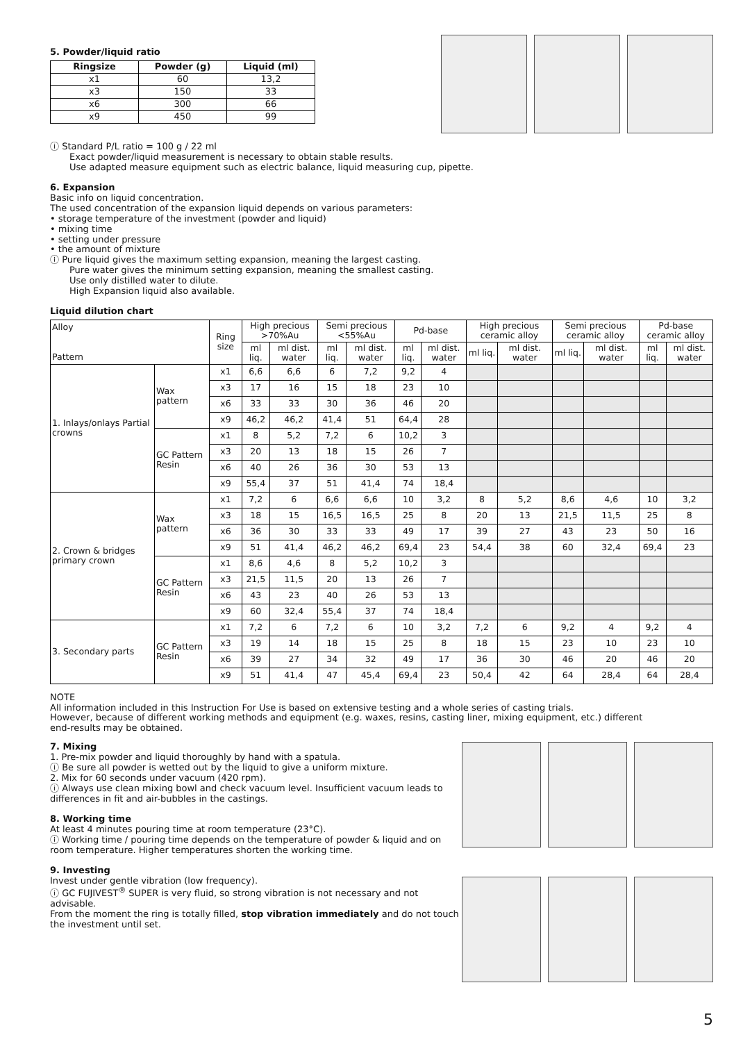5. Powder/liquid ratio
| Ringsize | Powder (g) | Liquid (ml) |
| --- | --- | --- |
| x1 | 60 | 13,2 |
| x3 | 150 | 33 |
| x6 | 300 | 66 |
| x9 | 450 | 99 |
ⓘ Standard P/L ratio = 100 g / 22 ml
Exact powder/liquid measurement is necessary to obtain stable results.
Use adapted measure equipment such as electric balance, liquid measuring cup, pipette.
6. Expansion
Basic info on liquid concentration.
The used concentration of the expansion liquid depends on various parameters:
• storage temperature of the investment (powder and liquid)
• mixing time
• setting under pressure
• the amount of mixture
ⓘ Pure liquid gives the maximum setting expansion, meaning the largest casting.
Pure water gives the minimum setting expansion, meaning the smallest casting.
Use only distilled water to dilute.
High Expansion liquid also available.
Liquid dilution chart
| Alloy Pattern | | Ring size | High precious >70%Au | | Semi precious <55%Au | | Pd-base | | High precious ceramic alloy | | Semi precious ceramic alloy | | Pd-base ceramic alloy | |
| --- | --- | --- | --- | --- | --- | --- | --- | --- | --- | --- | --- | --- | --- | --- |
| | | | ml liq. | ml dist. water | ml liq. | ml dist. water | ml liq. | ml dist. water | ml liq. | ml dist. water | ml liq. | ml dist. water | ml liq. | ml dist. water |
| 1. Inlays/onlays Partial crowns | Wax pattern | x1 | 6,6 | 6,6 | 6 | 7,2 | 9,2 | 4 | | | | | | |
| | | x3 | 17 | 16 | 15 | 18 | 23 | 10 | | | | | | |
| | | x6 | 33 | 33 | 30 | 36 | 46 | 20 | | | | | | |
| | | x9 | 46,2 | 46,2 | 41,4 | 51 | 64,4 | 28 | | | | | | |
| | GC Pattern Resin | x1 | 8 | 5,2 | 7,2 | 6 | 10,2 | 3 | | | | | | |
| | | x3 | 20 | 13 | 18 | 15 | 26 | 7 | | | | | | |
| | | x6 | 40 | 26 | 36 | 30 | 53 | 13 | | | | | | |
| | | x9 | 55,4 | 37 | 51 | 41,4 | 74 | 18,4 | | | | | | |
| 2. Crown & bridges primary crown | Wax pattern | x1 | 7,2 | 6 | 6,6 | 6,6 | 10 | 3,2 | 8 | 5,2 | 8,6 | 4,6 | 10 | 3,2 |
| | | x3 | 18 | 15 | 16,5 | 16,5 | 25 | 8 | 20 | 13 | 21,5 | 11,5 | 25 | 8 |
| | | x6 | 36 | 30 | 33 | 33 | 49 | 17 | 39 | 27 | 43 | 23 | 50 | 16 |
| | | x9 | 51 | 41,4 | 46,2 | 46,2 | 69,4 | 23 | 54,4 | 38 | 60 | 32,4 | 69,4 | 23 |
| | GC Pattern Resin | x1 | 8,6 | 4,6 | 8 | 5,2 | 10,2 | 3 | | | | | | |
| | | x3 | 21,5 | 11,5 | 20 | 13 | 26 | 7 | | | | | | |
| | | x6 | 43 | 23 | 40 | 26 | 53 | 13 | | | | | | |
| | | x9 | 60 | 32,4 | 55,4 | 37 | 74 | 18,4 | | | | | | |
| 3. Secondary parts | GC Pattern Resin | x1 | 7,2 | 6 | 7,2 | 6 | 10 | 3,2 | 7,2 | 6 | 9,2 | 4 | 9,2 | 4 |
| | | x3 | 19 | 14 | 18 | 15 | 25 | 8 | 18 | 15 | 23 | 10 | 23 | 10 |
| | | x6 | 39 | 27 | 34 | 32 | 49 | 17 | 36 | 30 | 46 | 20 | 46 | 20 |
| | | x9 | 51 | 41,4 | 47 | 45,4 | 69,4 | 23 | 50,4 | 42 | 64 | 28,4 | 64 | 28,4 |
NOTE
All information included in this Instruction For Use is based on extensive testing and a whole series of casting trials.
However, because of different working methods and equipment (e.g. waxes, resins, casting liner, mixing equipment, etc.) different
end-results may be obtained.
7. Mixing
1. Pre-mix powder and liquid thoroughly by hand with a spatula.
ⓘ Be sure all powder is wetted out by the liquid to give a uniform mixture.
2. Mix for 60 seconds under vacuum (420 rpm).
ⓘ Always use clean mixing bowl and check vacuum level. Insufficient vacuum leads to differences in fit and air-bubbles in the castings.
8. Working time
At least 4 minutes pouring time at room temperature (23°C).
ⓘ Working time / pouring time depends on the temperature of powder & liquid and on room temperature. Higher temperatures shorten the working time.
9. Investing
Invest under gentle vibration (low frequency).
ⓘ GC FUJIVEST<sup>®</sup> SUPER is very fluid, so strong vibration is not necessary and not advisable.
From the moment the ring is totally filled, stop vibration immediately and do not touch the investment until set.
5